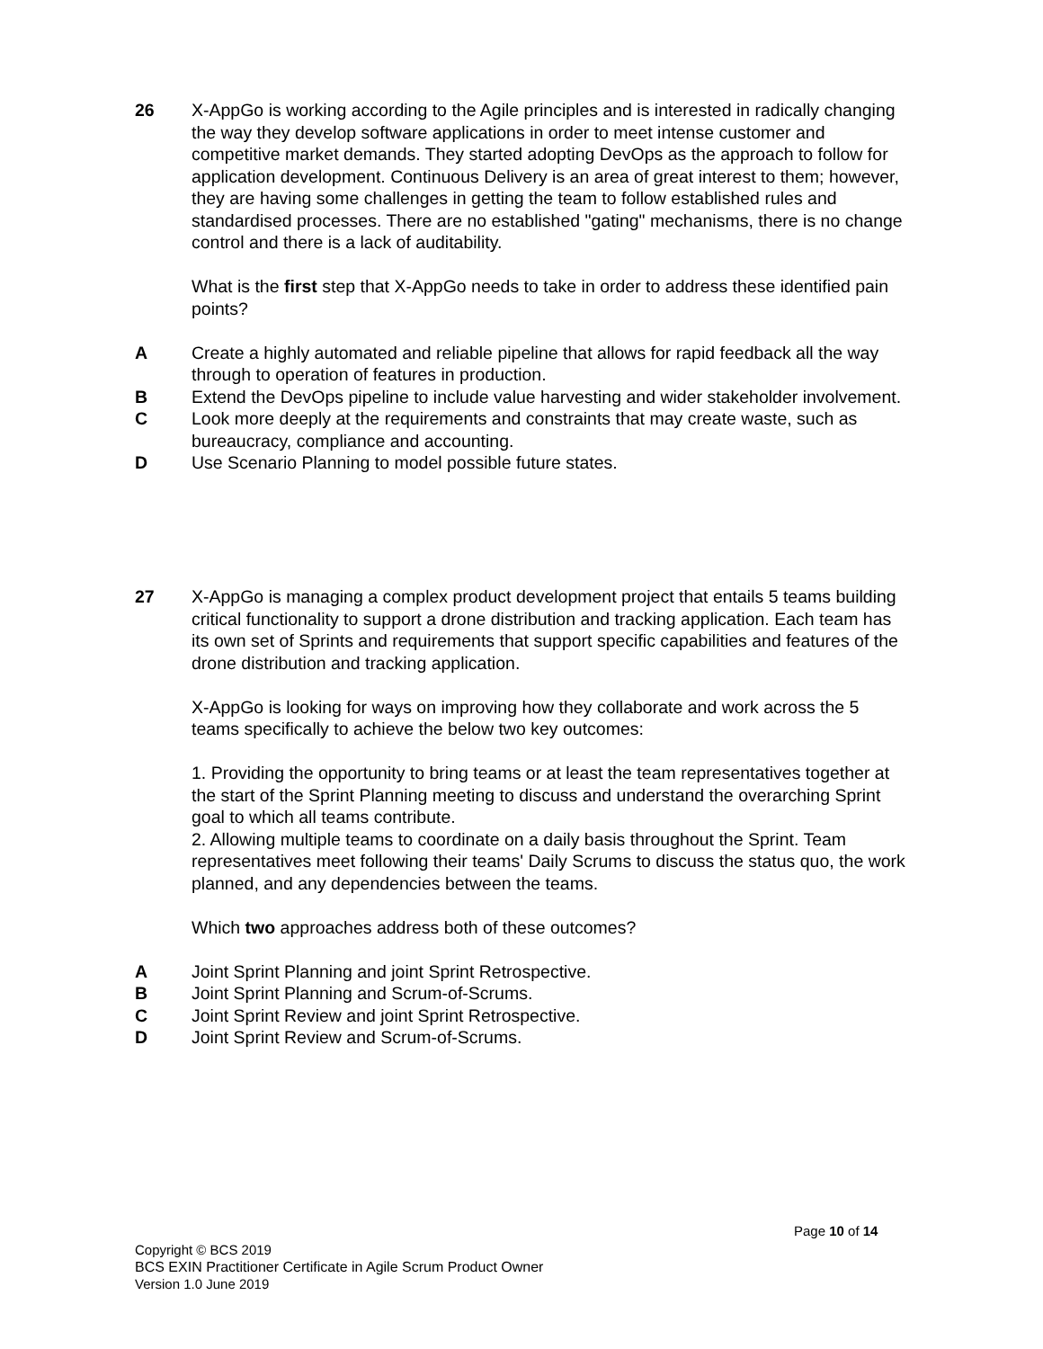26 X-AppGo is working according to the Agile principles and is interested in radically changing the way they develop software applications in order to meet intense customer and competitive market demands. They started adopting DevOps as the approach to follow for application development. Continuous Delivery is an area of great interest to them; however, they are having some challenges in getting the team to follow established rules and standardised processes. There are no established "gating" mechanisms, there is no change control and there is a lack of auditability.
What is the first step that X-AppGo needs to take in order to address these identified pain points?
A Create a highly automated and reliable pipeline that allows for rapid feedback all the way through to operation of features in production.
B Extend the DevOps pipeline to include value harvesting and wider stakeholder involvement.
C Look more deeply at the requirements and constraints that may create waste, such as bureaucracy, compliance and accounting.
D Use Scenario Planning to model possible future states.
27 X-AppGo is managing a complex product development project that entails 5 teams building critical functionality to support a drone distribution and tracking application. Each team has its own set of Sprints and requirements that support specific capabilities and features of the drone distribution and tracking application.
X-AppGo is looking for ways on improving how they collaborate and work across the 5 teams specifically to achieve the below two key outcomes:
1. Providing the opportunity to bring teams or at least the team representatives together at the start of the Sprint Planning meeting to discuss and understand the overarching Sprint goal to which all teams contribute.
2. Allowing multiple teams to coordinate on a daily basis throughout the Sprint. Team representatives meet following their teams' Daily Scrums to discuss the status quo, the work planned, and any dependencies between the teams.
Which two approaches address both of these outcomes?
A Joint Sprint Planning and joint Sprint Retrospective.
B Joint Sprint Planning and Scrum-of-Scrums.
C Joint Sprint Review and joint Sprint Retrospective.
D Joint Sprint Review and Scrum-of-Scrums.
Page 10 of 14
Copyright © BCS 2019
BCS EXIN Practitioner Certificate in Agile Scrum Product Owner
Version 1.0 June 2019